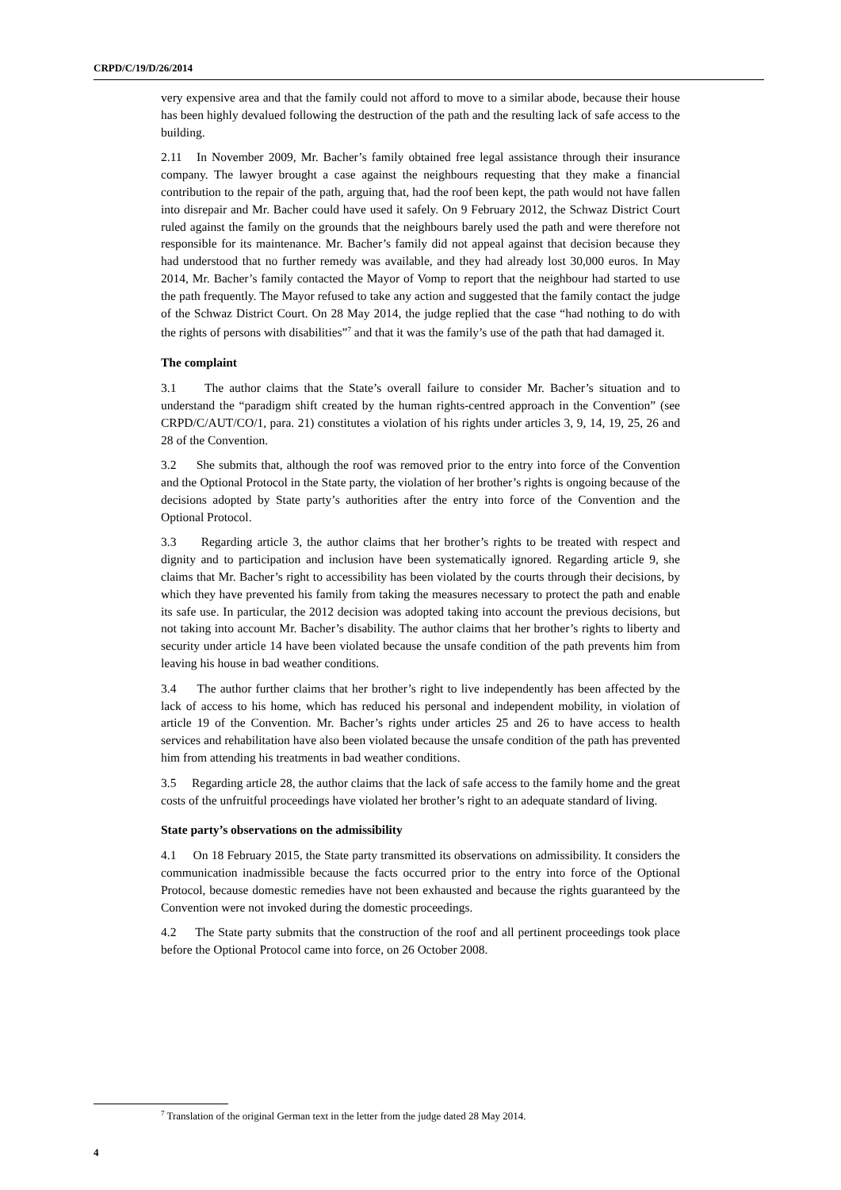CRPD/C/19/D/26/2014
very expensive area and that the family could not afford to move to a similar abode, because their house has been highly devalued following the destruction of the path and the resulting lack of safe access to the building.
2.11 In November 2009, Mr. Bacher’s family obtained free legal assistance through their insurance company. The lawyer brought a case against the neighbours requesting that they make a financial contribution to the repair of the path, arguing that, had the roof been kept, the path would not have fallen into disrepair and Mr. Bacher could have used it safely. On 9 February 2012, the Schwaz District Court ruled against the family on the grounds that the neighbours barely used the path and were therefore not responsible for its maintenance. Mr. Bacher’s family did not appeal against that decision because they had understood that no further remedy was available, and they had already lost 30,000 euros. In May 2014, Mr. Bacher’s family contacted the Mayor of Vomp to report that the neighbour had started to use the path frequently. The Mayor refused to take any action and suggested that the family contact the judge of the Schwaz District Court. On 28 May 2014, the judge replied that the case “had nothing to do with the rights of persons with disabilities”<sup>7</sup> and that it was the family’s use of the path that had damaged it.
The complaint
3.1 The author claims that the State’s overall failure to consider Mr. Bacher’s situation and to understand the “paradigm shift created by the human rights-centred approach in the Convention” (see CRPD/C/AUT/CO/1, para. 21) constitutes a violation of his rights under articles 3, 9, 14, 19, 25, 26 and 28 of the Convention.
3.2 She submits that, although the roof was removed prior to the entry into force of the Convention and the Optional Protocol in the State party, the violation of her brother’s rights is ongoing because of the decisions adopted by State party’s authorities after the entry into force of the Convention and the Optional Protocol.
3.3 Regarding article 3, the author claims that her brother’s rights to be treated with respect and dignity and to participation and inclusion have been systematically ignored. Regarding article 9, she claims that Mr. Bacher’s right to accessibility has been violated by the courts through their decisions, by which they have prevented his family from taking the measures necessary to protect the path and enable its safe use. In particular, the 2012 decision was adopted taking into account the previous decisions, but not taking into account Mr. Bacher’s disability. The author claims that her brother’s rights to liberty and security under article 14 have been violated because the unsafe condition of the path prevents him from leaving his house in bad weather conditions.
3.4 The author further claims that her brother’s right to live independently has been affected by the lack of access to his home, which has reduced his personal and independent mobility, in violation of article 19 of the Convention. Mr. Bacher’s rights under articles 25 and 26 to have access to health services and rehabilitation have also been violated because the unsafe condition of the path has prevented him from attending his treatments in bad weather conditions.
3.5 Regarding article 28, the author claims that the lack of safe access to the family home and the great costs of the unfruitful proceedings have violated her brother’s right to an adequate standard of living.
State party’s observations on the admissibility
4.1 On 18 February 2015, the State party transmitted its observations on admissibility. It considers the communication inadmissible because the facts occurred prior to the entry into force of the Optional Protocol, because domestic remedies have not been exhausted and because the rights guaranteed by the Convention were not invoked during the domestic proceedings.
4.2 The State party submits that the construction of the roof and all pertinent proceedings took place before the Optional Protocol came into force, on 26 October 2008.
<sup>7</sup> Translation of the original German text in the letter from the judge dated 28 May 2014.
4